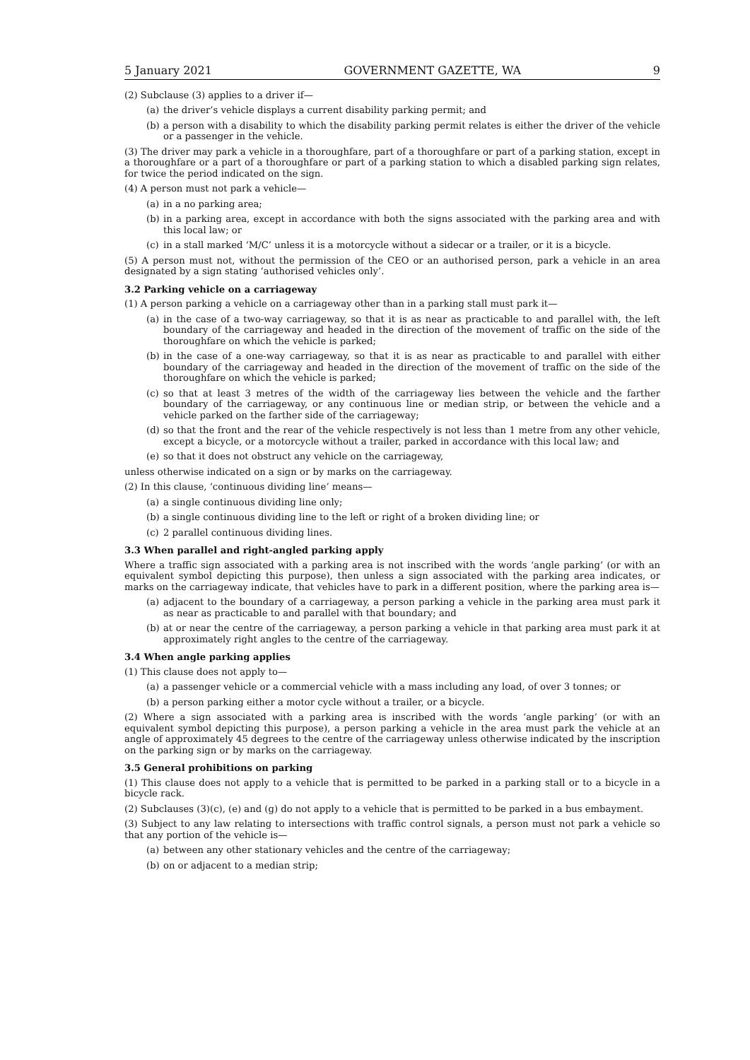5 January 2021 GOVERNMENT GAZETTE, WA 9
(2) Subclause (3) applies to a driver if—
(a) the driver’s vehicle displays a current disability parking permit; and
(b) a person with a disability to which the disability parking permit relates is either the driver of the vehicle or a passenger in the vehicle.
(3) The driver may park a vehicle in a thoroughfare, part of a thoroughfare or part of a parking station, except in a thoroughfare or a part of a thoroughfare or part of a parking station to which a disabled parking sign relates, for twice the period indicated on the sign.
(4) A person must not park a vehicle—
(a) in a no parking area;
(b) in a parking area, except in accordance with both the signs associated with the parking area and with this local law; or
(c) in a stall marked ‘M/C’ unless it is a motorcycle without a sidecar or a trailer, or it is a bicycle.
(5) A person must not, without the permission of the CEO or an authorised person, park a vehicle in an area designated by a sign stating ‘authorised vehicles only’.
3.2 Parking vehicle on a carriageway
(1) A person parking a vehicle on a carriageway other than in a parking stall must park it—
(a) in the case of a two-way carriageway, so that it is as near as practicable to and parallel with, the left boundary of the carriageway and headed in the direction of the movement of traffic on the side of the thoroughfare on which the vehicle is parked;
(b) in the case of a one-way carriageway, so that it is as near as practicable to and parallel with either boundary of the carriageway and headed in the direction of the movement of traffic on the side of the thoroughfare on which the vehicle is parked;
(c) so that at least 3 metres of the width of the carriageway lies between the vehicle and the farther boundary of the carriageway, or any continuous line or median strip, or between the vehicle and a vehicle parked on the farther side of the carriageway;
(d) so that the front and the rear of the vehicle respectively is not less than 1 metre from any other vehicle, except a bicycle, or a motorcycle without a trailer, parked in accordance with this local law; and
(e) so that it does not obstruct any vehicle on the carriageway,
unless otherwise indicated on a sign or by marks on the carriageway.
(2) In this clause, ‘continuous dividing line’ means—
(a) a single continuous dividing line only;
(b) a single continuous dividing line to the left or right of a broken dividing line; or
(c) 2 parallel continuous dividing lines.
3.3 When parallel and right-angled parking apply
Where a traffic sign associated with a parking area is not inscribed with the words ‘angle parking’ (or with an equivalent symbol depicting this purpose), then unless a sign associated with the parking area indicates, or marks on the carriageway indicate, that vehicles have to park in a different position, where the parking area is—
(a) adjacent to the boundary of a carriageway, a person parking a vehicle in the parking area must park it as near as practicable to and parallel with that boundary; and
(b) at or near the centre of the carriageway, a person parking a vehicle in that parking area must park it at approximately right angles to the centre of the carriageway.
3.4 When angle parking applies
(1) This clause does not apply to—
(a) a passenger vehicle or a commercial vehicle with a mass including any load, of over 3 tonnes; or
(b) a person parking either a motor cycle without a trailer, or a bicycle.
(2) Where a sign associated with a parking area is inscribed with the words ‘angle parking’ (or with an equivalent symbol depicting this purpose), a person parking a vehicle in the area must park the vehicle at an angle of approximately 45 degrees to the centre of the carriageway unless otherwise indicated by the inscription on the parking sign or by marks on the carriageway.
3.5 General prohibitions on parking
(1) This clause does not apply to a vehicle that is permitted to be parked in a parking stall or to a bicycle in a bicycle rack.
(2) Subclauses (3)(c), (e) and (g) do not apply to a vehicle that is permitted to be parked in a bus embayment.
(3) Subject to any law relating to intersections with traffic control signals, a person must not park a vehicle so that any portion of the vehicle is—
(a) between any other stationary vehicles and the centre of the carriageway;
(b) on or adjacent to a median strip;